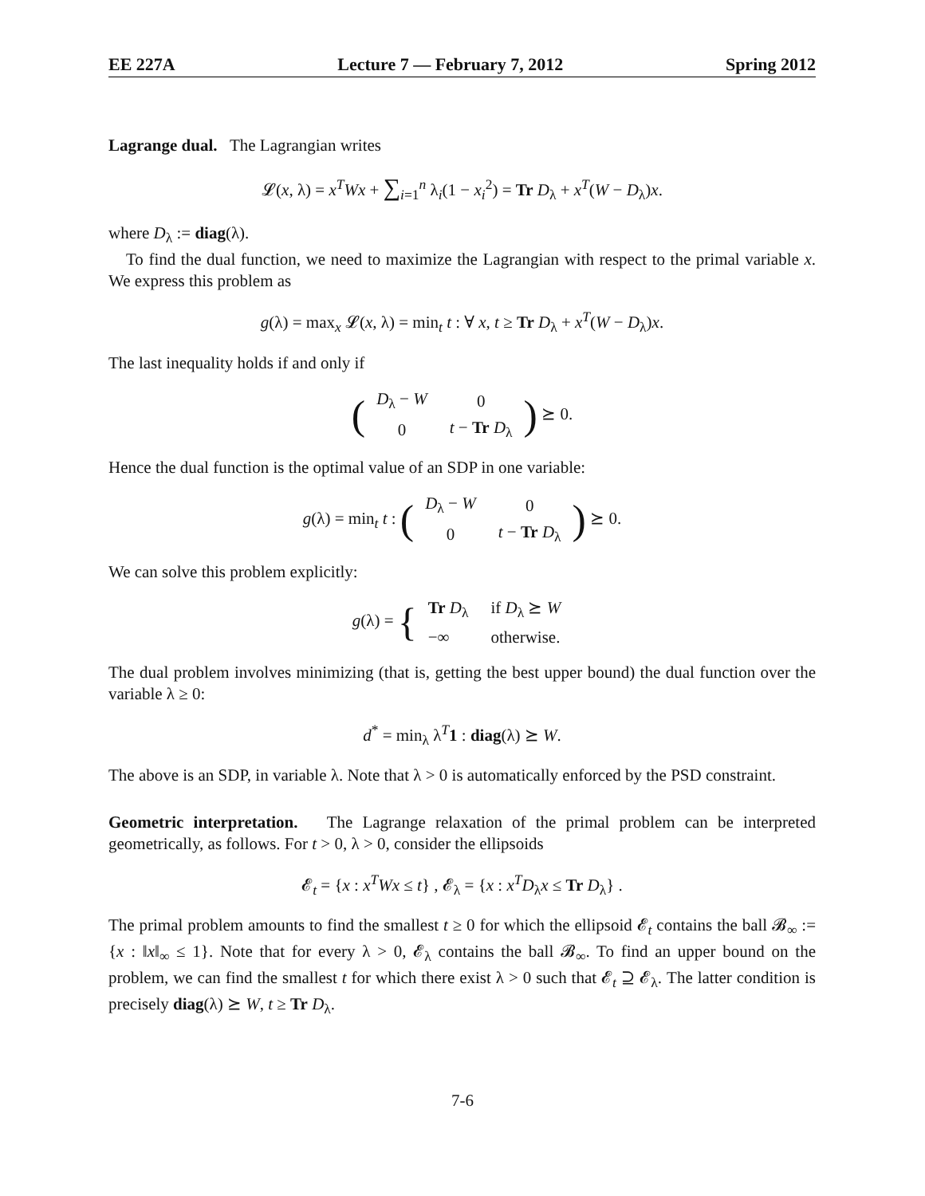EE 227A Lecture 7 — February 7, 2012 Spring 2012
Lagrange dual. The Lagrangian writes
𝓛(x, λ) = x<sup>T</sup>Wx + ∑<sub>i=1</sub><sup>n</sup> λ<sub>i</sub>(1 − x<sub>i</sub><sup>2</sup>) = Tr D<sub>λ</sub> + x<sup>T</sup>(W − D<sub>λ</sub>)x.
where D<sub>λ</sub> := diag(λ).
To find the dual function, we need to maximize the Lagrangian with respect to the primal variable x. We express this problem as
g(λ) = max<sub>x</sub> 𝓛(x, λ) = min<sub>t</sub> t : ∀ x, t ≥ Tr D<sub>λ</sub> + x<sup>T</sup>(W − D<sub>λ</sub>)x.
The last inequality holds if and only if
(
| D<sub>λ</sub> − W | 0 |
| 0 | t − Tr D<sub>λ</sub> |
) ⪰ 0.
Hence the dual function is the optimal value of an SDP in one variable:
g(λ) = min<sub>t</sub> t : (
| D<sub>λ</sub> − W | 0 |
| 0 | t − Tr D<sub>λ</sub> |
) ⪰ 0.
We can solve this problem explicitly:
g(λ) = {
| Tr D<sub>λ</sub> | if D<sub>λ</sub> ⪰ W |
| −∞ | otherwise. |
The dual problem involves minimizing (that is, getting the best upper bound) the dual function over the variable λ ≥ 0:
d<sup>*</sup> = min<sub>λ</sub> λ<sup>T</sup>1 : diag(λ) ⪰ W.
The above is an SDP, in variable λ. Note that λ > 0 is automatically enforced by the PSD constraint.
Geometric interpretation. The Lagrange relaxation of the primal problem can be interpreted geometrically, as follows. For t > 0, λ > 0, consider the ellipsoids
𝓔<sub>t</sub> = {x : x<sup>T</sup>Wx ≤ t} , 𝓔<sub>λ</sub> = {x : x<sup>T</sup>D<sub>λ</sub>x ≤ Tr D<sub>λ</sub>} .
The primal problem amounts to find the smallest t ≥ 0 for which the ellipsoid 𝓔<sub>t</sub> contains the ball 𝓑<sub>∞</sub> := {x : ‖x‖<sub>∞</sub> ≤ 1}. Note that for every λ > 0, 𝓔<sub>λ</sub> contains the ball 𝓑<sub>∞</sub>. To find an upper bound on the problem, we can find the smallest t for which there exist λ > 0 such that 𝓔<sub>t</sub> ⊇ 𝓔<sub>λ</sub>. The latter condition is precisely diag(λ) ⪰ W, t ≥ Tr D<sub>λ</sub>.
7-6